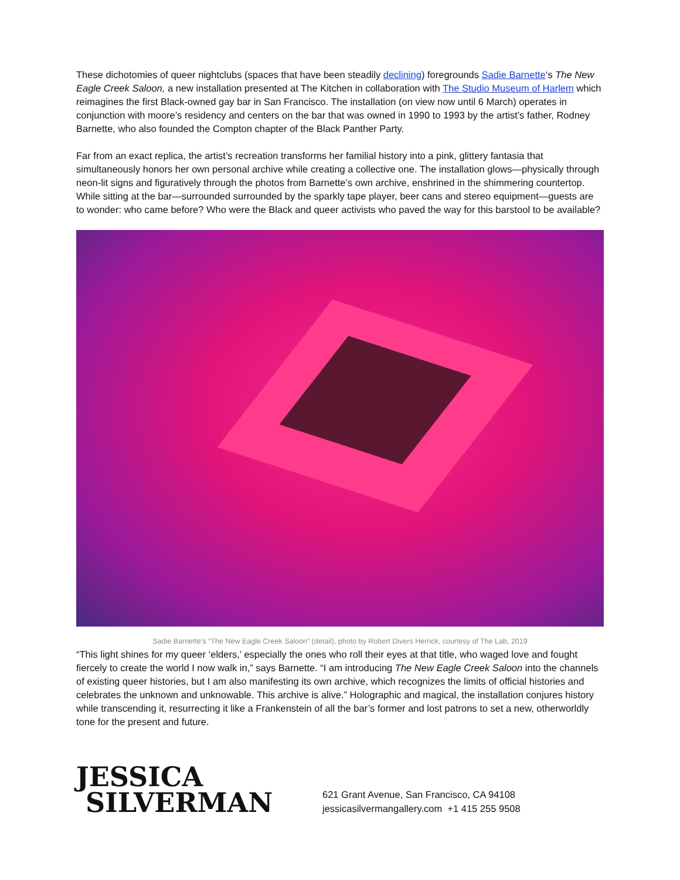These dichotomies of queer nightclubs (spaces that have been steadily declining) foregrounds Sadie Barnette‘s The New Eagle Creek Saloon, a new installation presented at The Kitchen in collaboration with The Studio Museum of Harlem which reimagines the first Black-owned gay bar in San Francisco. The installation (on view now until 6 March) operates in conjunction with moore’s residency and centers on the bar that was owned in 1990 to 1993 by the artist’s father, Rodney Barnette, who also founded the Compton chapter of the Black Panther Party.
Far from an exact replica, the artist’s recreation transforms her familial history into a pink, glittery fantasia that simultaneously honors her own personal archive while creating a collective one. The installation glows—physically through neon-lit signs and figuratively through the photos from Barnette’s own archive, enshrined in the shimmering countertop. While sitting at the bar—surrounded surrounded by the sparkly tape player, beer cans and stereo equipment—guests are to wonder: who came before? Who were the Black and queer activists who paved the way for this barstool to be available?
Sadie Barnette’s “The New Eagle Creek Saloon” (detail), photo by Robert Divers Herrick, courtesy of The Lab, 2019
“This light shines for my queer ‘elders,’ especially the ones who roll their eyes at that title, who waged love and fought fiercely to create the world I now walk in,” says Barnette. “I am introducing The New Eagle Creek Saloon into the channels of existing queer histories, but I am also manifesting its own archive, which recognizes the limits of official histories and celebrates the unknown and unknowable. This archive is alive.” Holographic and magical, the installation conjures history while transcending it, resurrecting it like a Frankenstein of all the bar’s former and lost patrons to set a new, otherworldly tone for the present and future.
JESSICA
SILVERMAN
621 Grant Avenue, San Francisco, CA 94108
jessicasilvermangallery.com +1 415 255 9508